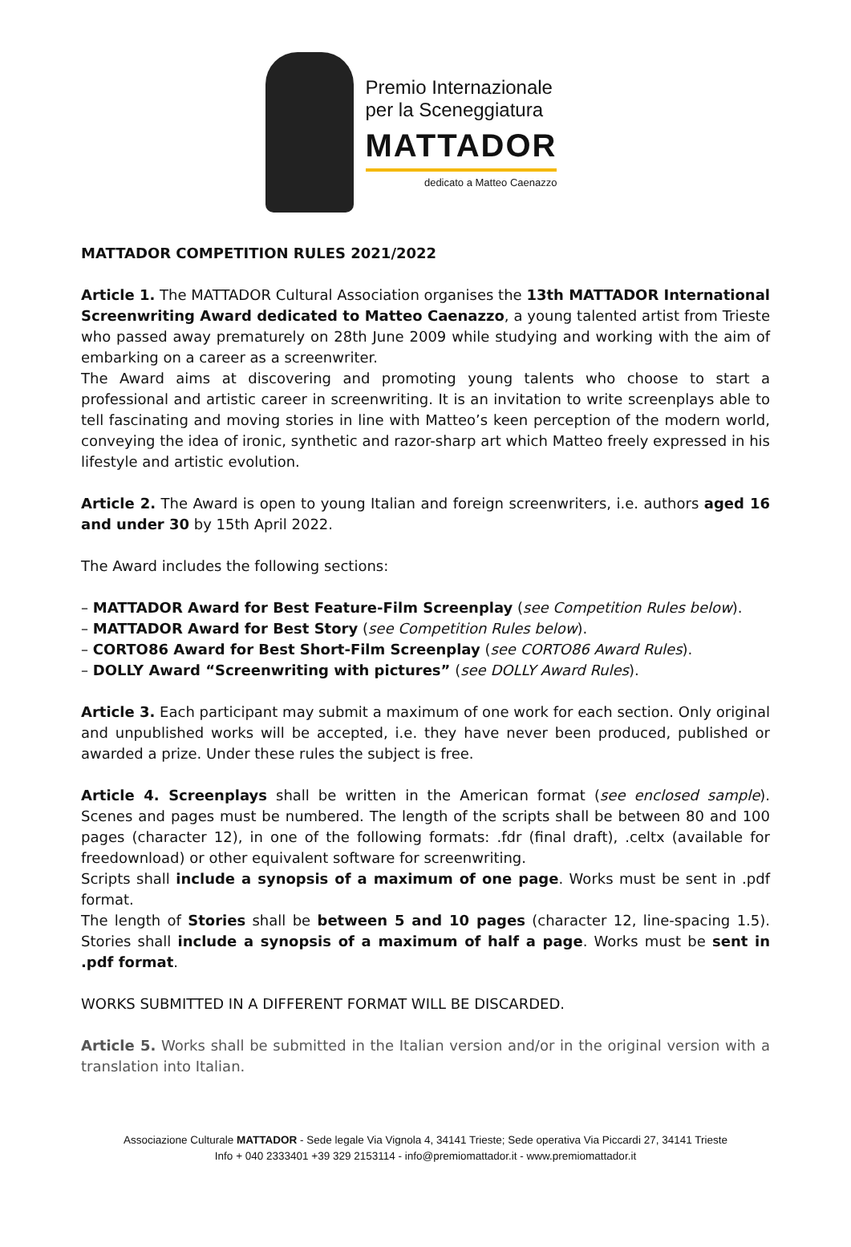Premio Internazionale
per la Sceneggiatura
MATTADOR
dedicato a Matteo Caenazzo
MATTADOR COMPETITION RULES 2021/2022
Article 1. The MATTADOR Cultural Association organises the 13th MATTADOR International Screenwriting Award dedicated to Matteo Caenazzo, a young talented artist from Trieste who passed away prematurely on 28th June 2009 while studying and working with the aim of embarking on a career as a screenwriter.
The Award aims at discovering and promoting young talents who choose to start a professional and artistic career in screenwriting. It is an invitation to write screenplays able to tell fascinating and moving stories in line with Matteo’s keen perception of the modern world, conveying the idea of ironic, synthetic and razor-sharp art which Matteo freely expressed in his lifestyle and artistic evolution.
Article 2. The Award is open to young Italian and foreign screenwriters, i.e. authors aged 16 and under 30 by 15th April 2022.
The Award includes the following sections:
– MATTADOR Award for Best Feature-Film Screenplay (see Competition Rules below).
– MATTADOR Award for Best Story (see Competition Rules below).
– CORTO86 Award for Best Short-Film Screenplay (see CORTO86 Award Rules).
– DOLLY Award “Screenwriting with pictures” (see DOLLY Award Rules).
Article 3. Each participant may submit a maximum of one work for each section. Only original and unpublished works will be accepted, i.e. they have never been produced, published or awarded a prize. Under these rules the subject is free.
Article 4. Screenplays shall be written in the American format (see enclosed sample). Scenes and pages must be numbered. The length of the scripts shall be between 80 and 100 pages (character 12), in one of the following formats: .fdr (final draft), .celtx (available for freedownload) or other equivalent software for screenwriting.
Scripts shall include a synopsis of a maximum of one page. Works must be sent in .pdf format.
The length of Stories shall be between 5 and 10 pages (character 12, line-spacing 1.5). Stories shall include a synopsis of a maximum of half a page. Works must be sent in .pdf format.
WORKS SUBMITTED IN A DIFFERENT FORMAT WILL BE DISCARDED.
Article 5. Works shall be submitted in the Italian version and/or in the original version with a translation into Italian.
Associazione Culturale MATTADOR - Sede legale Via Vignola 4, 34141 Trieste; Sede operativa Via Piccardi 27, 34141 Trieste
Info + 040 2333401 +39 329 2153114 - info@premiomattador.it - www.premiomattador.it